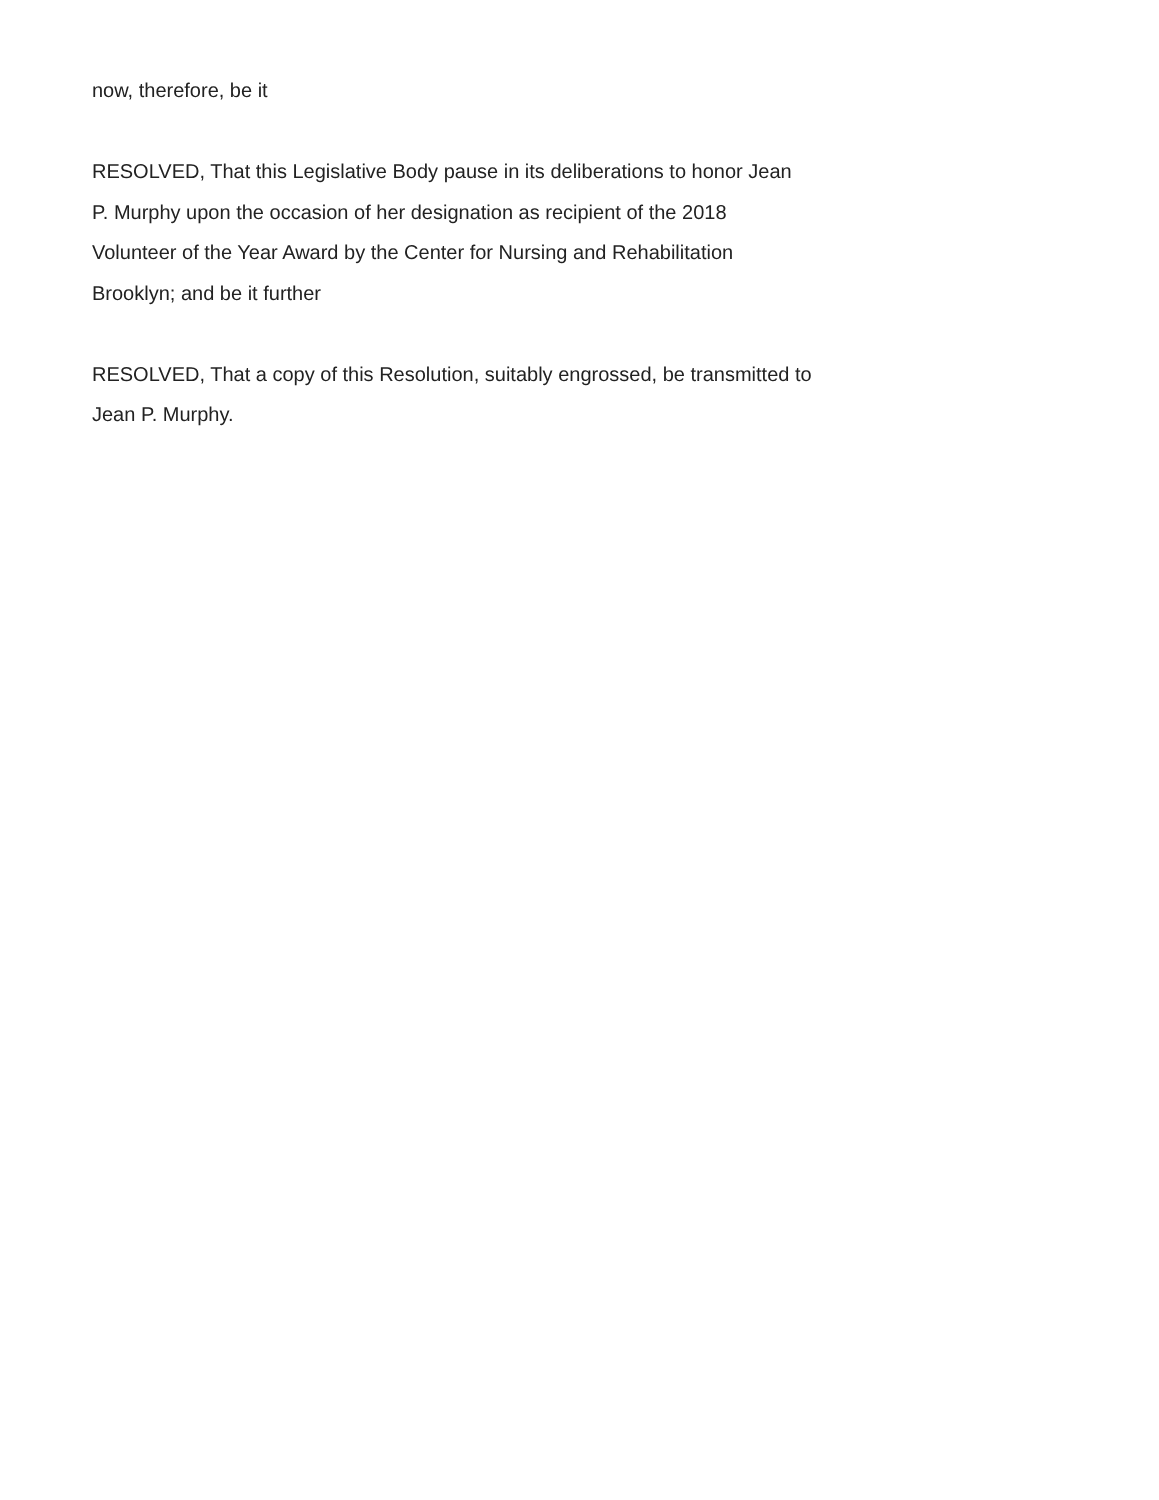now, therefore, be it
RESOLVED, That this Legislative Body pause in its deliberations to honor Jean P. Murphy upon the occasion of her designation as recipient of the 2018 Volunteer of the Year Award by the Center for Nursing and Rehabilitation Brooklyn; and be it further
RESOLVED, That a copy of this Resolution, suitably engrossed, be transmitted to Jean P. Murphy.